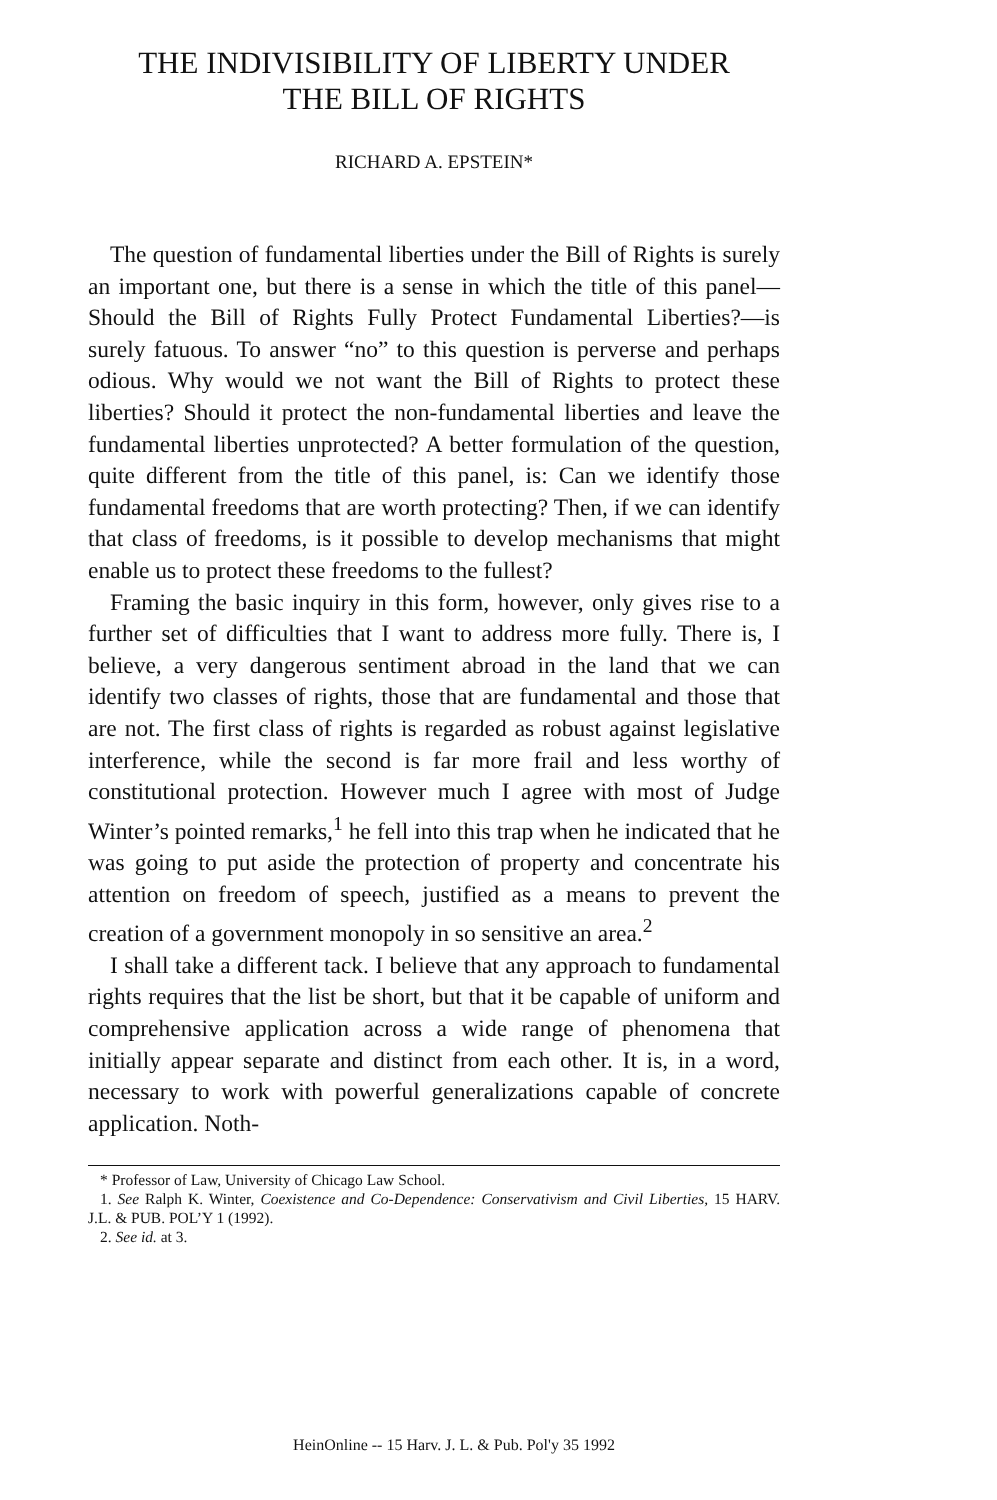THE INDIVISIBILITY OF LIBERTY UNDER
THE BILL OF RIGHTS
RICHARD A. EPSTEIN*
The question of fundamental liberties under the Bill of Rights is surely an important one, but there is a sense in which the title of this panel—Should the Bill of Rights Fully Protect Fundamental Liberties?—is surely fatuous. To answer “no” to this question is perverse and perhaps odious. Why would we not want the Bill of Rights to protect these liberties? Should it protect the non-fundamental liberties and leave the fundamental liberties unprotected? A better formulation of the question, quite different from the title of this panel, is: Can we identify those fundamental freedoms that are worth protecting? Then, if we can identify that class of freedoms, is it possible to develop mechanisms that might enable us to protect these freedoms to the fullest?
Framing the basic inquiry in this form, however, only gives rise to a further set of difficulties that I want to address more fully. There is, I believe, a very dangerous sentiment abroad in the land that we can identify two classes of rights, those that are fundamental and those that are not. The first class of rights is regarded as robust against legislative interference, while the second is far more frail and less worthy of constitutional protection. However much I agree with most of Judge Winter’s pointed remarks,<sup>1</sup> he fell into this trap when he indicated that he was going to put aside the protection of property and concentrate his attention on freedom of speech, justified as a means to prevent the creation of a government monopoly in so sensitive an area.<sup>2</sup>
I shall take a different tack. I believe that any approach to fundamental rights requires that the list be short, but that it be capable of uniform and comprehensive application across a wide range of phenomena that initially appear separate and distinct from each other. It is, in a word, necessary to work with powerful generalizations capable of concrete application. Noth-
* Professor of Law, University of Chicago Law School.
1. See Ralph K. Winter, Coexistence and Co-Dependence: Conservativism and Civil Liberties, 15 HARV. J.L. & PUB. POL’Y 1 (1992).
2. See id. at 3.
HeinOnline -- 15 Harv. J. L. & Pub. Pol'y 35 1992